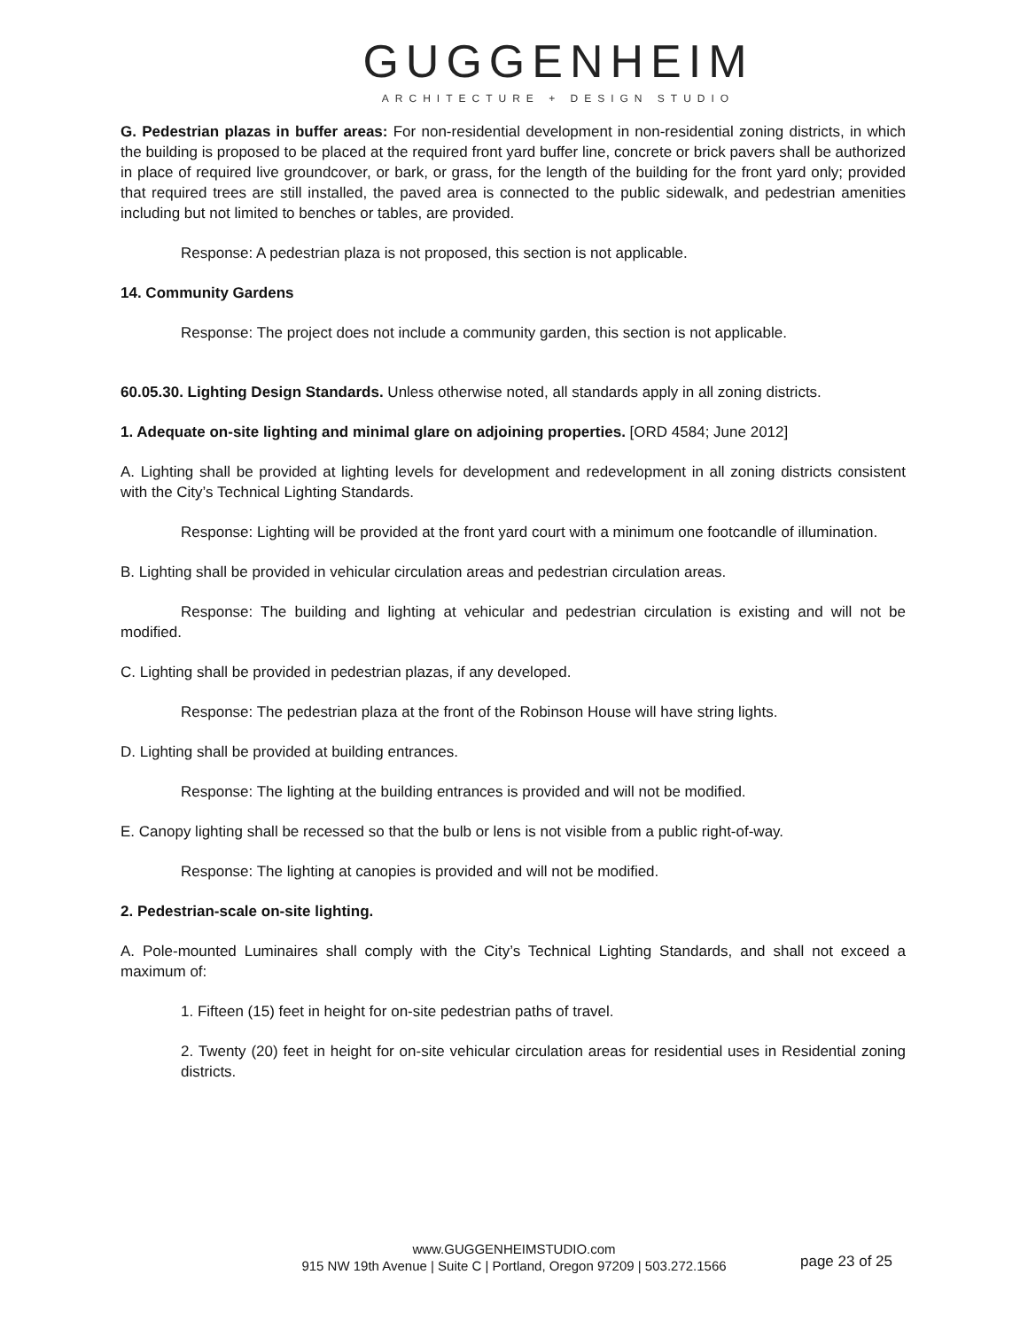GUGGENHEIM
ARCHITECTURE + DESIGN STUDIO
G. Pedestrian plazas in buffer areas: For non-residential development in non-residential zoning districts, in which the building is proposed to be placed at the required front yard buffer line, concrete or brick pavers shall be authorized in place of required live groundcover, or bark, or grass, for the length of the building for the front yard only; provided that required trees are still installed, the paved area is connected to the public sidewalk, and pedestrian amenities including but not limited to benches or tables, are provided.
Response: A pedestrian plaza is not proposed, this section is not applicable.
14. Community Gardens
Response: The project does not include a community garden, this section is not applicable.
60.05.30. Lighting Design Standards. Unless otherwise noted, all standards apply in all zoning districts.
1. Adequate on-site lighting and minimal glare on adjoining properties. [ORD 4584; June 2012]
A. Lighting shall be provided at lighting levels for development and redevelopment in all zoning districts consistent with the City’s Technical Lighting Standards.
Response: Lighting will be provided at the front yard court with a minimum one footcandle of illumination.
B. Lighting shall be provided in vehicular circulation areas and pedestrian circulation areas.
Response: The building and lighting at vehicular and pedestrian circulation is existing and will not be modified.
C. Lighting shall be provided in pedestrian plazas, if any developed.
Response: The pedestrian plaza at the front of the Robinson House will have string lights.
D. Lighting shall be provided at building entrances.
Response: The lighting at the building entrances is provided and will not be modified.
E. Canopy lighting shall be recessed so that the bulb or lens is not visible from a public right-of-way.
Response: The lighting at canopies is provided and will not be modified.
2. Pedestrian-scale on-site lighting.
A. Pole-mounted Luminaires shall comply with the City’s Technical Lighting Standards, and shall not exceed a maximum of:
1. Fifteen (15) feet in height for on-site pedestrian paths of travel.
2. Twenty (20) feet in height for on-site vehicular circulation areas for residential uses in Residential zoning districts.
www.GUGGENHEIMSTUDIO.com
915 NW 19th Avenue | Suite C | Portland, Oregon 97209 | 503.272.1566
page 23 of 25